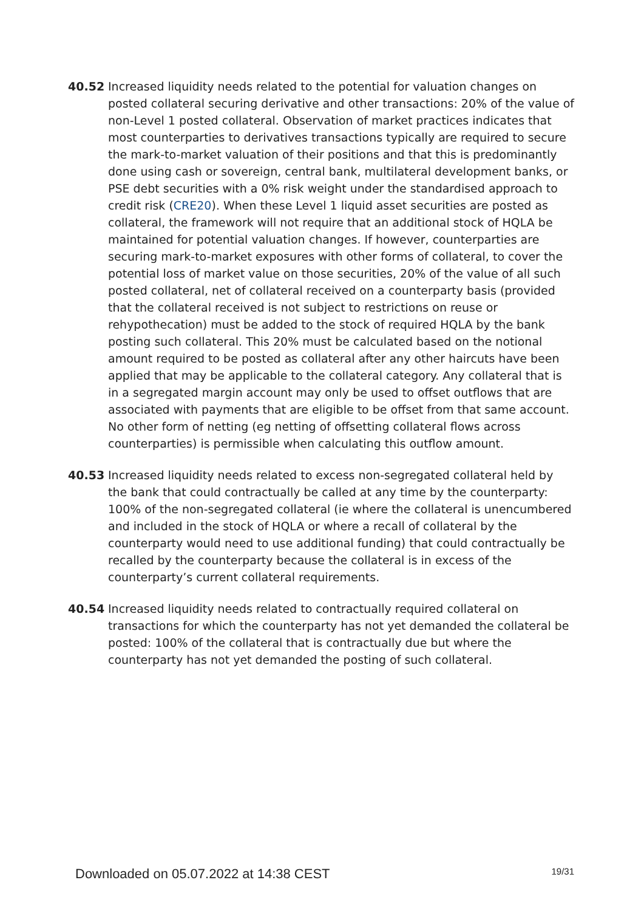40.52 Increased liquidity needs related to the potential for valuation changes on posted collateral securing derivative and other transactions: 20% of the value of non-Level 1 posted collateral. Observation of market practices indicates that most counterparties to derivatives transactions typically are required to secure the mark-to-market valuation of their positions and that this is predominantly done using cash or sovereign, central bank, multilateral development banks, or PSE debt securities with a 0% risk weight under the standardised approach to credit risk (CRE20). When these Level 1 liquid asset securities are posted as collateral, the framework will not require that an additional stock of HQLA be maintained for potential valuation changes. If however, counterparties are securing mark-to-market exposures with other forms of collateral, to cover the potential loss of market value on those securities, 20% of the value of all such posted collateral, net of collateral received on a counterparty basis (provided that the collateral received is not subject to restrictions on reuse or rehypothecation) must be added to the stock of required HQLA by the bank posting such collateral. This 20% must be calculated based on the notional amount required to be posted as collateral after any other haircuts have been applied that may be applicable to the collateral category. Any collateral that is in a segregated margin account may only be used to offset outflows that are associated with payments that are eligible to be offset from that same account. No other form of netting (eg netting of offsetting collateral flows across counterparties) is permissible when calculating this outflow amount.
40.53 Increased liquidity needs related to excess non-segregated collateral held by the bank that could contractually be called at any time by the counterparty: 100% of the non-segregated collateral (ie where the collateral is unencumbered and included in the stock of HQLA or where a recall of collateral by the counterparty would need to use additional funding) that could contractually be recalled by the counterparty because the collateral is in excess of the counterparty’s current collateral requirements.
40.54 Increased liquidity needs related to contractually required collateral on transactions for which the counterparty has not yet demanded the collateral be posted: 100% of the collateral that is contractually due but where the counterparty has not yet demanded the posting of such collateral.
Downloaded on 05.07.2022 at 14:38 CEST 19/31